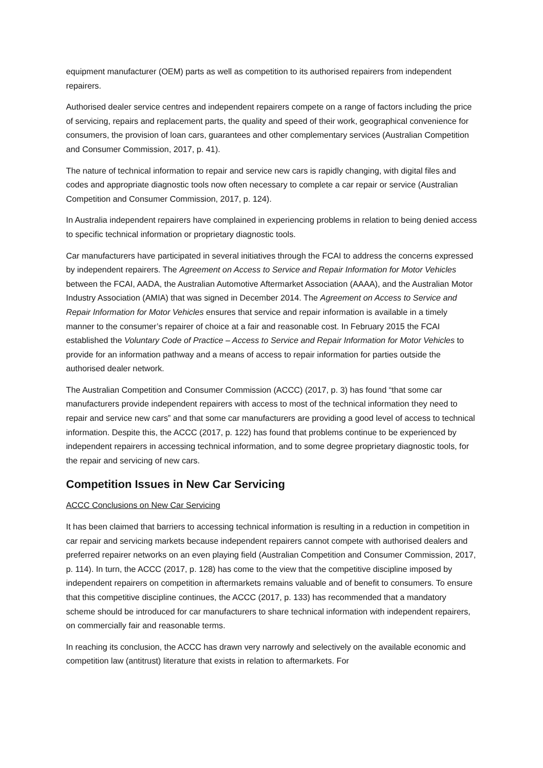equipment manufacturer (OEM) parts as well as competition to its authorised repairers from independent repairers.
Authorised dealer service centres and independent repairers compete on a range of factors including the price of servicing, repairs and replacement parts, the quality and speed of their work, geographical convenience for consumers, the provision of loan cars, guarantees and other complementary services (Australian Competition and Consumer Commission, 2017, p. 41).
The nature of technical information to repair and service new cars is rapidly changing, with digital files and codes and appropriate diagnostic tools now often necessary to complete a car repair or service (Australian Competition and Consumer Commission, 2017, p. 124).
In Australia independent repairers have complained in experiencing problems in relation to being denied access to specific technical information or proprietary diagnostic tools.
Car manufacturers have participated in several initiatives through the FCAI to address the concerns expressed by independent repairers. The Agreement on Access to Service and Repair Information for Motor Vehicles between the FCAI, AADA, the Australian Automotive Aftermarket Association (AAAA), and the Australian Motor Industry Association (AMIA) that was signed in December 2014. The Agreement on Access to Service and Repair Information for Motor Vehicles ensures that service and repair information is available in a timely manner to the consumer’s repairer of choice at a fair and reasonable cost. In February 2015 the FCAI established the Voluntary Code of Practice – Access to Service and Repair Information for Motor Vehicles to provide for an information pathway and a means of access to repair information for parties outside the authorised dealer network.
The Australian Competition and Consumer Commission (ACCC) (2017, p. 3) has found “that some car manufacturers provide independent repairers with access to most of the technical information they need to repair and service new cars” and that some car manufacturers are providing a good level of access to technical information. Despite this, the ACCC (2017, p. 122) has found that problems continue to be experienced by independent repairers in accessing technical information, and to some degree proprietary diagnostic tools, for the repair and servicing of new cars.
Competition Issues in New Car Servicing
ACCC Conclusions on New Car Servicing
It has been claimed that barriers to accessing technical information is resulting in a reduction in competition in car repair and servicing markets because independent repairers cannot compete with authorised dealers and preferred repairer networks on an even playing field (Australian Competition and Consumer Commission, 2017, p. 114). In turn, the ACCC (2017, p. 128) has come to the view that the competitive discipline imposed by independent repairers on competition in aftermarkets remains valuable and of benefit to consumers. To ensure that this competitive discipline continues, the ACCC (2017, p. 133) has recommended that a mandatory scheme should be introduced for car manufacturers to share technical information with independent repairers, on commercially fair and reasonable terms.
In reaching its conclusion, the ACCC has drawn very narrowly and selectively on the available economic and competition law (antitrust) literature that exists in relation to aftermarkets. For